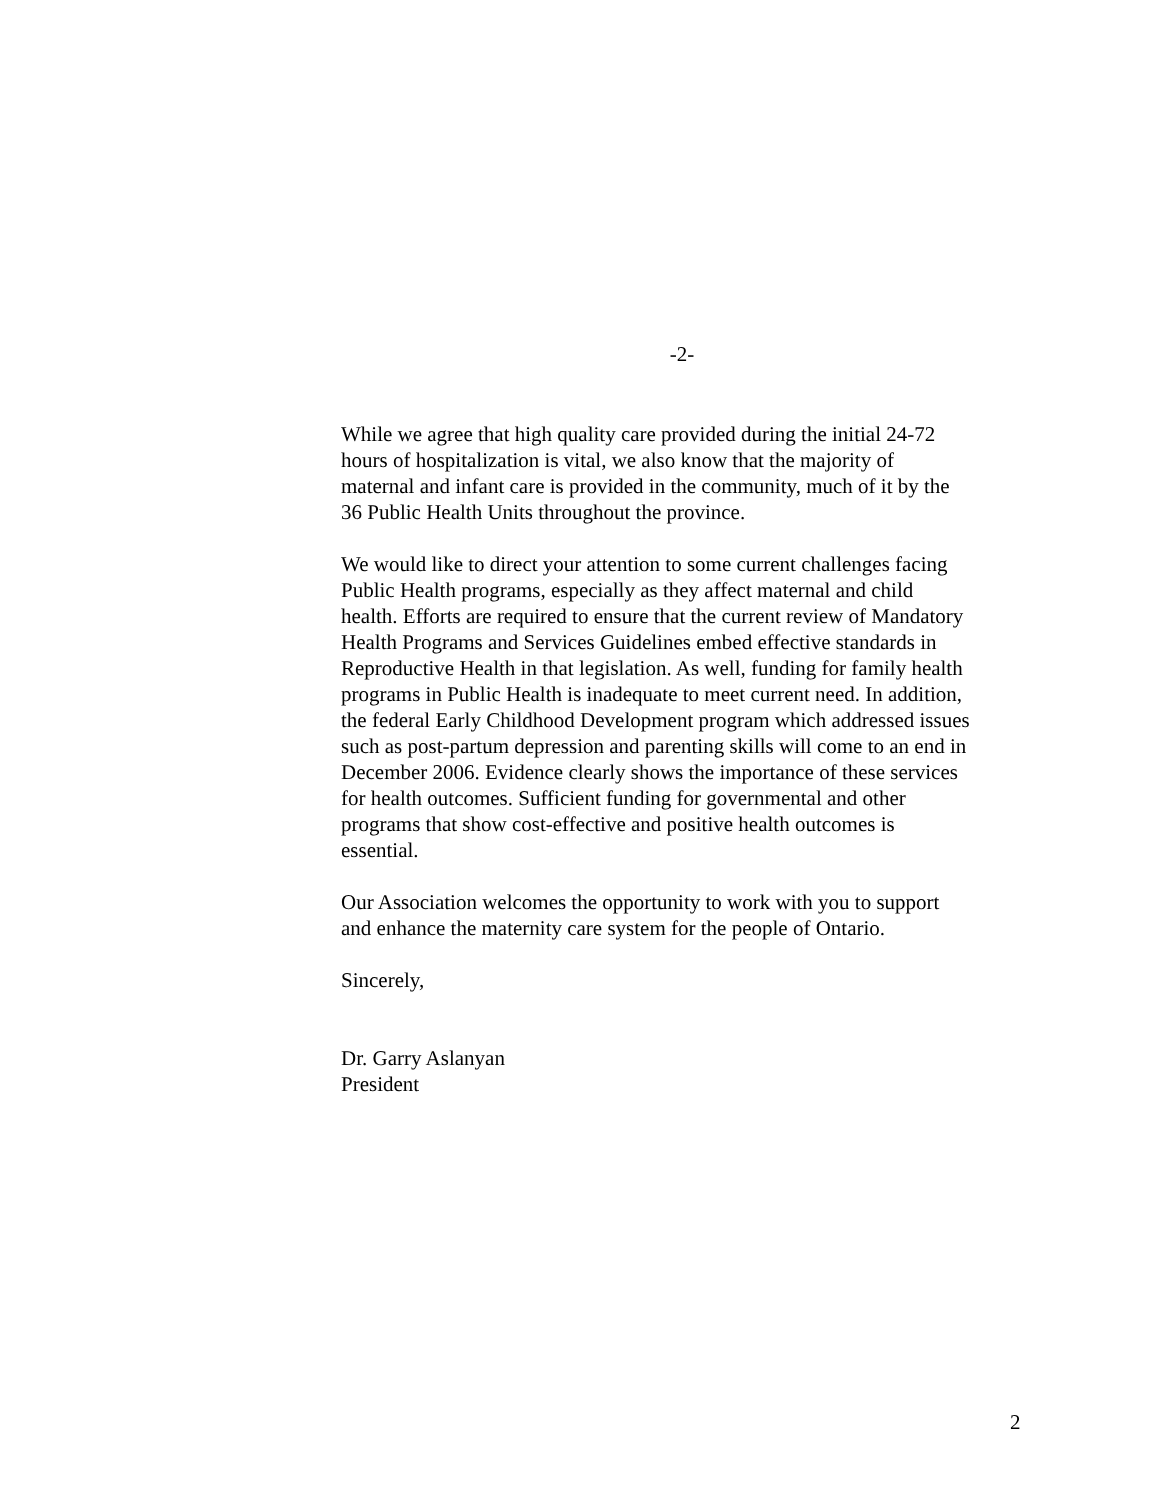-2-
While we agree that high quality care provided during the initial 24-72
hours of hospitalization is vital, we also know that the majority of
maternal and infant care is provided in the community, much of it by the
36 Public Health Units throughout the province.
We would like to direct your attention to some current challenges facing
Public Health programs, especially as they affect maternal and child
health. Efforts are required to ensure that the current review of Mandatory
Health Programs and Services Guidelines embed effective standards in
Reproductive Health in that legislation. As well, funding for family health
programs in Public Health is inadequate to meet current need. In addition,
the federal Early Childhood Development program which addressed issues
such as post-partum depression and parenting skills will come to an end in
December 2006. Evidence clearly shows the importance of these services
for health outcomes. Sufficient funding for governmental and other
programs that show cost-effective and positive health outcomes is
essential.
Our Association welcomes the opportunity to work with you to support
and enhance the maternity care system for the people of Ontario.
Sincerely,
Dr. Garry Aslanyan
President
2